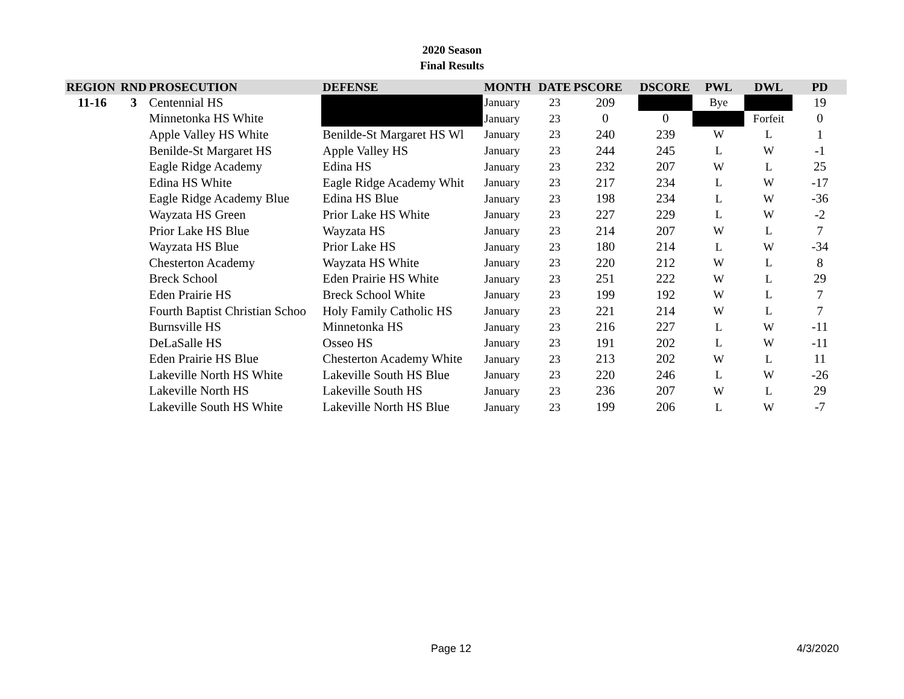2020 Season
Final Results
| REGION | RND | PROSECUTION | DEFENSE | MONTH | DATE | PSCORE | DSCORE | PWL | DWL | PD |
| --- | --- | --- | --- | --- | --- | --- | --- | --- | --- | --- |
| 11-16 | 3 | Centennial HS | | January | 23 | 209 | | Bye | | 19 |
| | | Minnetonka HS White | | January | 23 | 0 | 0 | | Forfeit | 0 |
| | | Apple Valley HS White | Benilde-St Margaret HS Wl | January | 23 | 240 | 239 | W | L | 1 |
| | | Benilde-St Margaret HS | Apple Valley HS | January | 23 | 244 | 245 | L | W | -1 |
| | | Eagle Ridge Academy | Edina HS | January | 23 | 232 | 207 | W | L | 25 |
| | | Edina HS White | Eagle Ridge Academy Whit | January | 23 | 217 | 234 | L | W | -17 |
| | | Eagle Ridge Academy Blue | Edina HS Blue | January | 23 | 198 | 234 | L | W | -36 |
| | | Wayzata HS Green | Prior Lake HS White | January | 23 | 227 | 229 | L | W | -2 |
| | | Prior Lake HS Blue | Wayzata HS | January | 23 | 214 | 207 | W | L | 7 |
| | | Wayzata HS Blue | Prior Lake HS | January | 23 | 180 | 214 | L | W | -34 |
| | | Chesterton Academy | Wayzata HS White | January | 23 | 220 | 212 | W | L | 8 |
| | | Breck School | Eden Prairie HS White | January | 23 | 251 | 222 | W | L | 29 |
| | | Eden Prairie HS | Breck School White | January | 23 | 199 | 192 | W | L | 7 |
| | | Fourth Baptist Christian Schoo | Holy Family Catholic HS | January | 23 | 221 | 214 | W | L | 7 |
| | | Burnsville HS | Minnetonka HS | January | 23 | 216 | 227 | L | W | -11 |
| | | DeLaSalle HS | Osseo HS | January | 23 | 191 | 202 | L | W | -11 |
| | | Eden Prairie HS Blue | Chesterton Academy White | January | 23 | 213 | 202 | W | L | 11 |
| | | Lakeville North HS White | Lakeville South HS Blue | January | 23 | 220 | 246 | L | W | -26 |
| | | Lakeville North HS | Lakeville South HS | January | 23 | 236 | 207 | W | L | 29 |
| | | Lakeville South HS White | Lakeville North HS Blue | January | 23 | 199 | 206 | L | W | -7 |
Page 12 4/3/2020